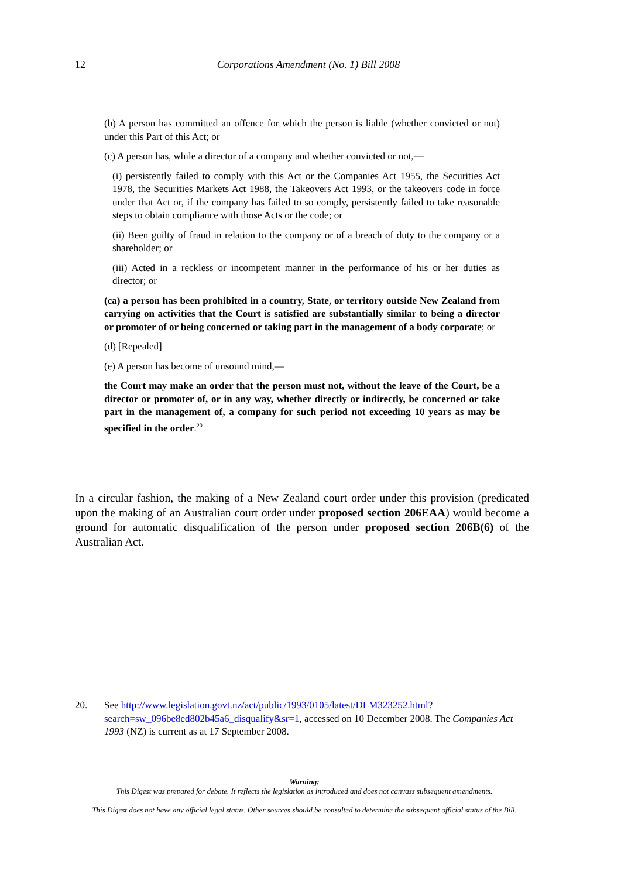12
Corporations Amendment (No. 1) Bill 2008
(b) A person has committed an offence for which the person is liable (whether convicted or not) under this Part of this Act; or
(c) A person has, while a director of a company and whether convicted or not,—
(i) persistently failed to comply with this Act or the Companies Act 1955, the Securities Act 1978, the Securities Markets Act 1988, the Takeovers Act 1993, or the takeovers code in force under that Act or, if the company has failed to so comply, persistently failed to take reasonable steps to obtain compliance with those Acts or the code; or
(ii) Been guilty of fraud in relation to the company or of a breach of duty to the company or a shareholder; or
(iii) Acted in a reckless or incompetent manner in the performance of his or her duties as director; or
(ca) a person has been prohibited in a country, State, or territory outside New Zealand from carrying on activities that the Court is satisfied are substantially similar to being a director or promoter of or being concerned or taking part in the management of a body corporate; or
(d) [Repealed]
(e) A person has become of unsound mind,—
the Court may make an order that the person must not, without the leave of the Court, be a director or promoter of, or in any way, whether directly or indirectly, be concerned or take part in the management of, a company for such period not exceeding 10 years as may be specified in the order.<sup>20</sup>
In a circular fashion, the making of a New Zealand court order under this provision (predicated upon the making of an Australian court order under proposed section 206EAA) would become a ground for automatic disqualification of the person under proposed section 206B(6) of the Australian Act.
20. See http://www.legislation.govt.nz/act/public/1993/0105/latest/DLM323252.html?search=sw_096be8ed802b45a6_disqualify&sr=1, accessed on 10 December 2008. The Companies Act 1993 (NZ) is current as at 17 September 2008.
Warning:
This Digest was prepared for debate. It reflects the legislation as introduced and does not canvass subsequent amendments.
This Digest does not have any official legal status. Other sources should be consulted to determine the subsequent official status of the Bill.